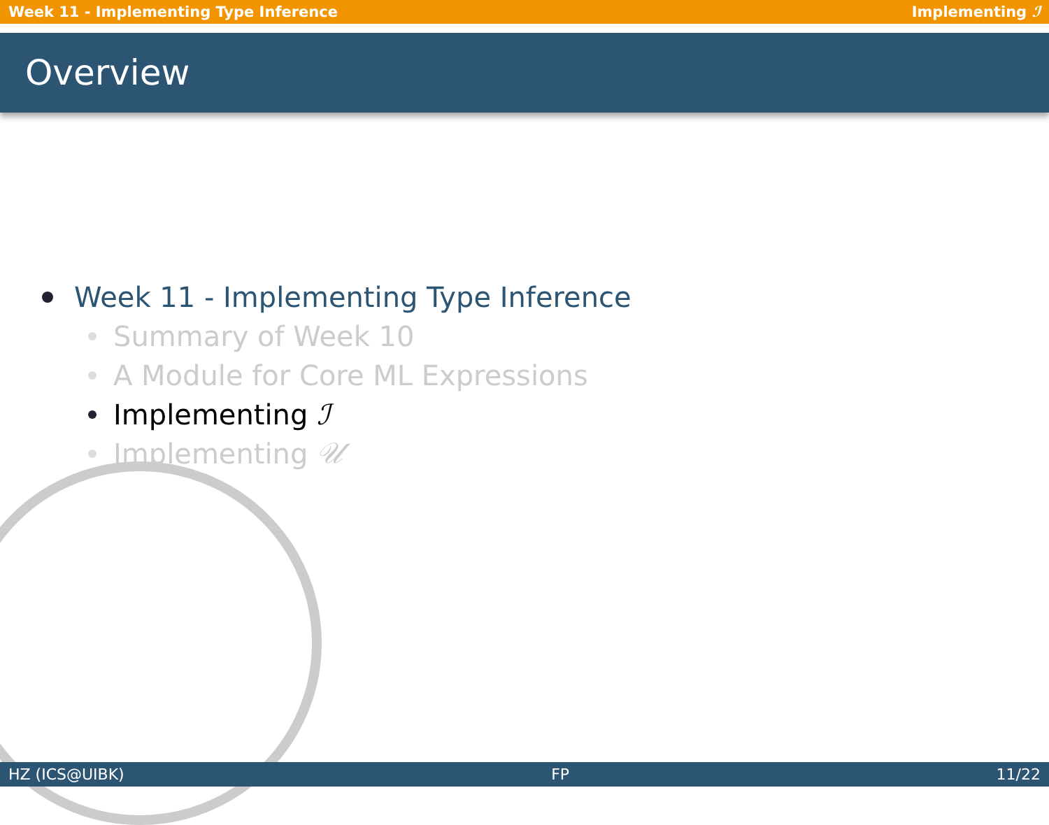Week 11 - Implementing Type Inference Implementing ℐ
Overview
Week 11 - Implementing Type Inference
Summary of Week 10
A Module for Core ML Expressions
Implementing ℐ
Implementing 𝒰
HZ (ICS@UIBK) FP 11/22